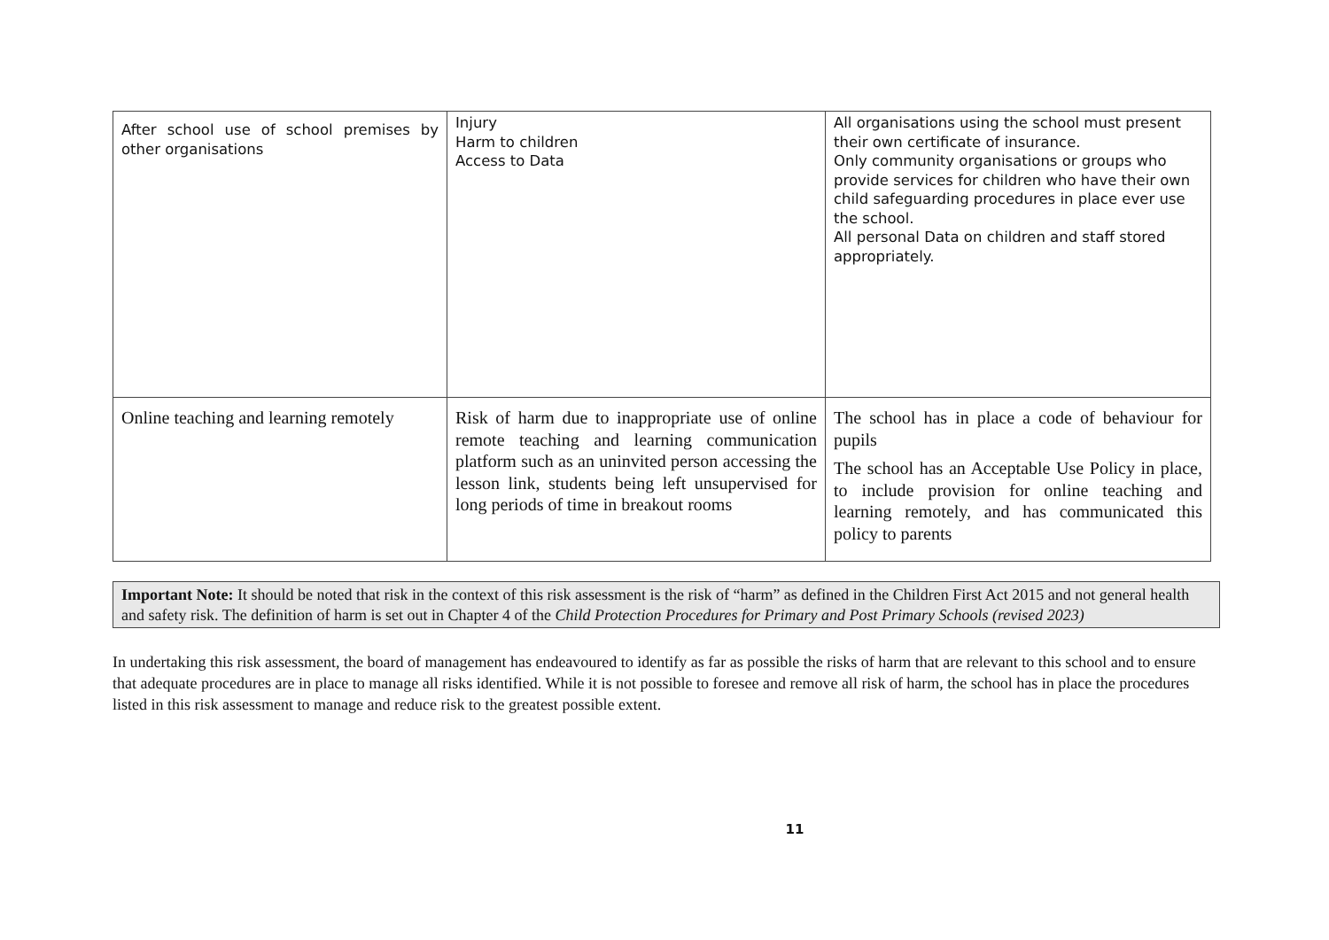| After school use of school premises by other organisations | Injury Harm to children Access to Data | All organisations using the school must present their own certificate of insurance. Only community organisations or groups who provide services for children who have their own child safeguarding procedures in place ever use the school. All personal Data on children and staff stored appropriately. |
| Online teaching and learning remotely | Risk of harm due to inappropriate use of online remote teaching and learning communication platform such as an uninvited person accessing the lesson link, students being left unsupervised for long periods of time in breakout rooms | The school has in place a code of behaviour for pupils The school has an Acceptable Use Policy in place, to include provision for online teaching and learning remotely, and has communicated this policy to parents |
Important Note: It should be noted that risk in the context of this risk assessment is the risk of “harm” as defined in the Children First Act 2015 and not general health and safety risk. The definition of harm is set out in Chapter 4 of the Child Protection Procedures for Primary and Post Primary Schools (revised 2023)
In undertaking this risk assessment, the board of management has endeavoured to identify as far as possible the risks of harm that are relevant to this school and to ensure that adequate procedures are in place to manage all risks identified. While it is not possible to foresee and remove all risk of harm, the school has in place the procedures listed in this risk assessment to manage and reduce risk to the greatest possible extent.
11